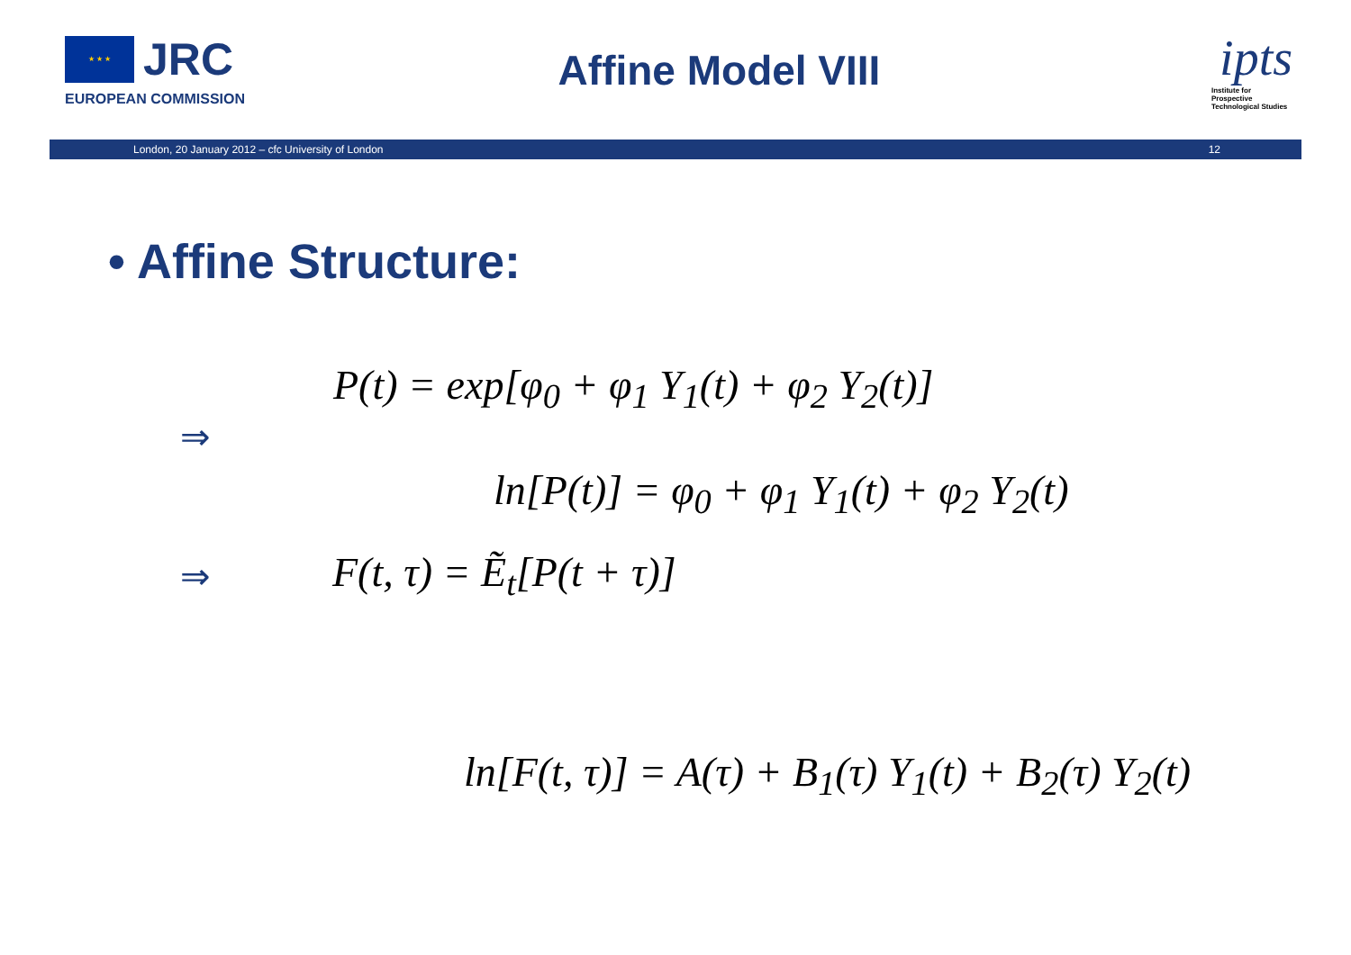★ ★ ★ JRC
EUROPEAN COMMISSION
Affine Model VIII
ipts
Institute for Prospective Technological Studies
London, 20 January 2012 – cfc University of London 12
• Affine Structure:
P(t) = exp[φ<sub>0</sub> + φ<sub>1</sub> Y<sub>1</sub>(t) + φ<sub>2</sub> Y<sub>2</sub>(t)]
⇒
ln[P(t)] = φ<sub>0</sub> + φ<sub>1</sub> Y<sub>1</sub>(t) + φ<sub>2</sub> Y<sub>2</sub>(t)
⇒ F(t, τ) = Ẽ<sub>t</sub>[P(t + τ)]
ln[F(t, τ)] = A(τ) + B<sub>1</sub>(τ) Y<sub>1</sub>(t) + B<sub>2</sub>(τ) Y<sub>2</sub>(t)